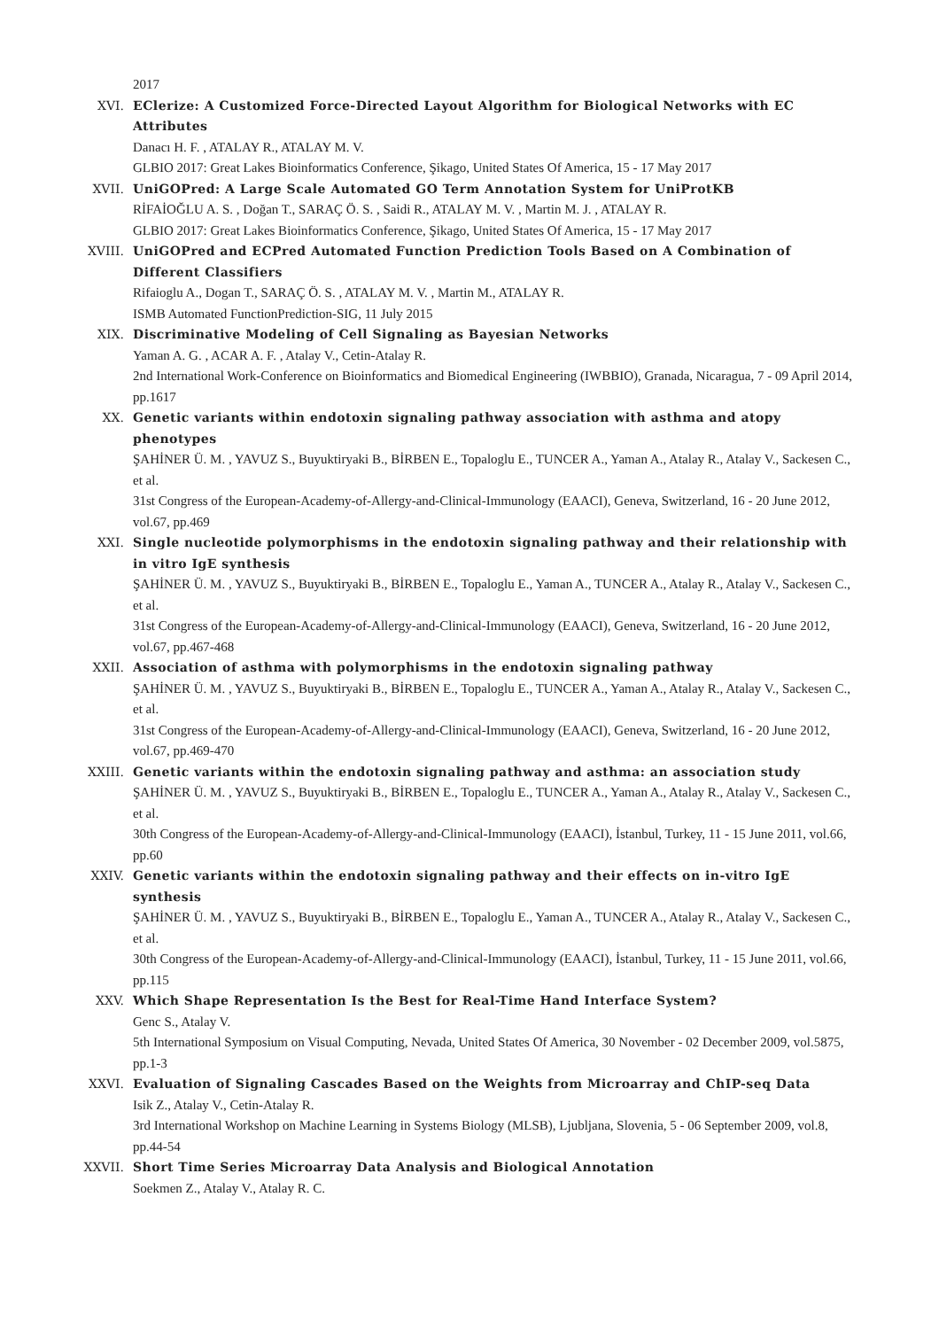2017
XVI. EClerize: A Customized Force-Directed Layout Algorithm for Biological Networks with EC Attributes
Danacı H. F. , ATALAY R., ATALAY M. V.
GLBIO 2017: Great Lakes Bioinformatics Conference, Şikago, United States Of America, 15 - 17 May 2017
XVII. UniGOPred: A Large Scale Automated GO Term Annotation System for UniProtKB
RİFAİOĞLU A. S. , Doğan T., SARAÇ Ö. S. , Saidi R., ATALAY M. V. , Martin M. J. , ATALAY R.
GLBIO 2017: Great Lakes Bioinformatics Conference, Şikago, United States Of America, 15 - 17 May 2017
XVIII. UniGOPred and ECPred Automated Function Prediction Tools Based on A Combination of Different Classifiers
Rifaioglu A., Dogan T., SARAÇ Ö. S. , ATALAY M. V. , Martin M., ATALAY R.
ISMB Automated FunctionPrediction-SIG, 11 July 2015
XIX. Discriminative Modeling of Cell Signaling as Bayesian Networks
Yaman A. G. , ACAR A. F. , Atalay V., Cetin-Atalay R.
2nd International Work-Conference on Bioinformatics and Biomedical Engineering (IWBBIO), Granada, Nicaragua, 7 - 09 April 2014, pp.1617
XX. Genetic variants within endotoxin signaling pathway association with asthma and atopy phenotypes
ŞAHİNER Ü. M. , YAVUZ S., Buyuktiryaki B., BİRBEN E., Topaloglu E., TUNCER A., Yaman A., Atalay R., Atalay V., Sackesen C., et al.
31st Congress of the European-Academy-of-Allergy-and-Clinical-Immunology (EAACI), Geneva, Switzerland, 16 - 20 June 2012, vol.67, pp.469
XXI. Single nucleotide polymorphisms in the endotoxin signaling pathway and their relationship with in vitro IgE synthesis
ŞAHİNER Ü. M. , YAVUZ S., Buyuktiryaki B., BİRBEN E., Topaloglu E., Yaman A., TUNCER A., Atalay R., Atalay V., Sackesen C., et al.
31st Congress of the European-Academy-of-Allergy-and-Clinical-Immunology (EAACI), Geneva, Switzerland, 16 - 20 June 2012, vol.67, pp.467-468
XXII. Association of asthma with polymorphisms in the endotoxin signaling pathway
ŞAHİNER Ü. M. , YAVUZ S., Buyuktiryaki B., BİRBEN E., Topaloglu E., TUNCER A., Yaman A., Atalay R., Atalay V., Sackesen C., et al.
31st Congress of the European-Academy-of-Allergy-and-Clinical-Immunology (EAACI), Geneva, Switzerland, 16 - 20 June 2012, vol.67, pp.469-470
XXIII. Genetic variants within the endotoxin signaling pathway and asthma: an association study
ŞAHİNER Ü. M. , YAVUZ S., Buyuktiryaki B., BİRBEN E., Topaloglu E., TUNCER A., Yaman A., Atalay R., Atalay V., Sackesen C., et al.
30th Congress of the European-Academy-of-Allergy-and-Clinical-Immunology (EAACI), İstanbul, Turkey, 11 - 15 June 2011, vol.66, pp.60
XXIV. Genetic variants within the endotoxin signaling pathway and their effects on in-vitro IgE synthesis
ŞAHİNER Ü. M. , YAVUZ S., Buyuktiryaki B., BİRBEN E., Topaloglu E., Yaman A., TUNCER A., Atalay R., Atalay V., Sackesen C., et al.
30th Congress of the European-Academy-of-Allergy-and-Clinical-Immunology (EAACI), İstanbul, Turkey, 11 - 15 June 2011, vol.66, pp.115
XXV. Which Shape Representation Is the Best for Real-Time Hand Interface System?
Genc S., Atalay V.
5th International Symposium on Visual Computing, Nevada, United States Of America, 30 November - 02 December 2009, vol.5875, pp.1-3
XXVI. Evaluation of Signaling Cascades Based on the Weights from Microarray and ChIP-seq Data
Isik Z., Atalay V., Cetin-Atalay R.
3rd International Workshop on Machine Learning in Systems Biology (MLSB), Ljubljana, Slovenia, 5 - 06 September 2009, vol.8, pp.44-54
XXVII. Short Time Series Microarray Data Analysis and Biological Annotation
Soekmen Z., Atalay V., Atalay R. C.